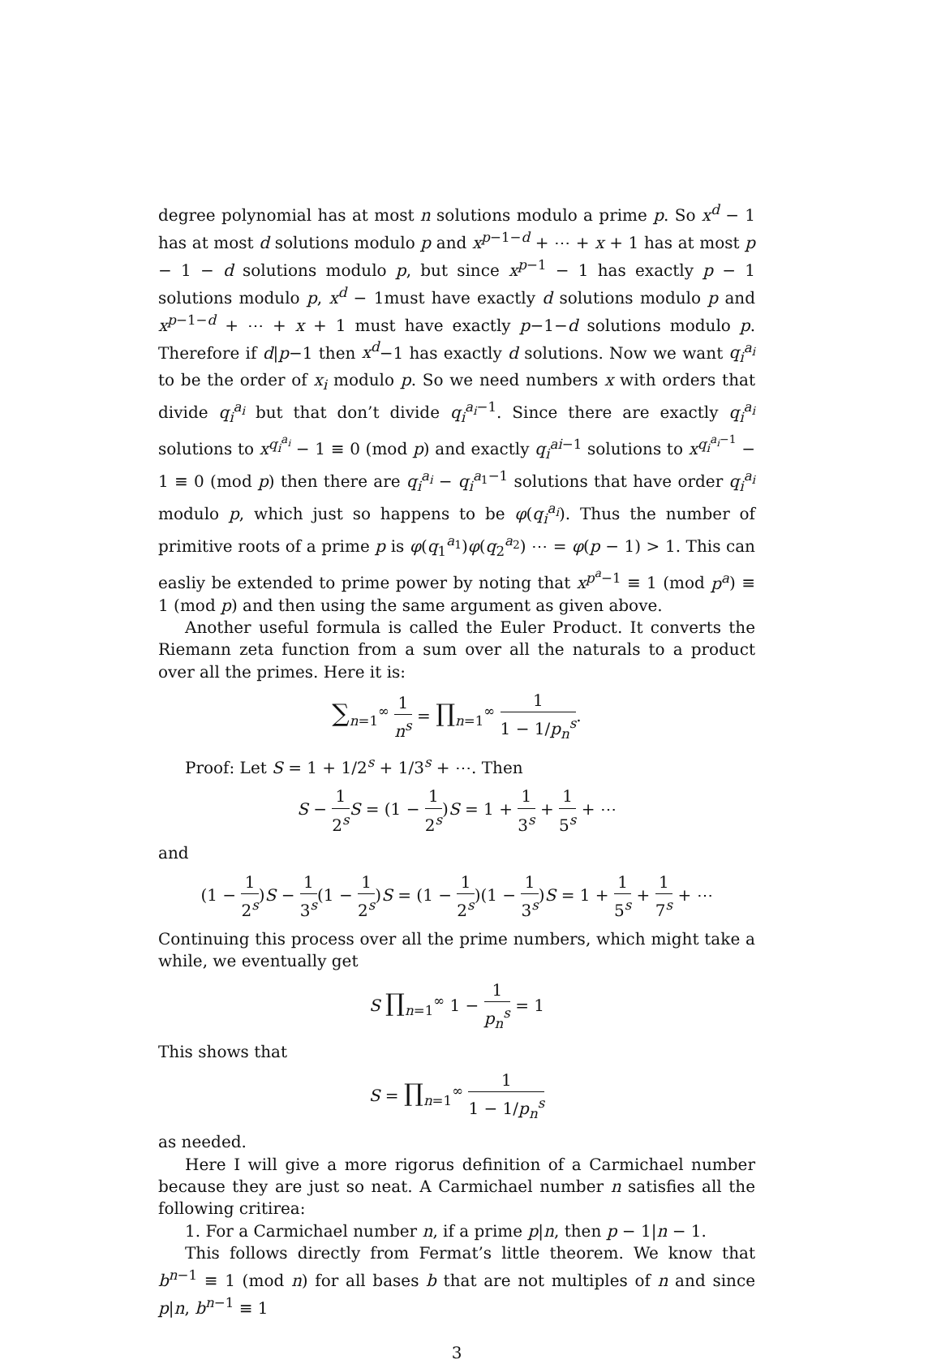degree polynomial has at most n solutions modulo a prime p. So x<sup>d</sup> − 1 has at most d solutions modulo p and x<sup>p−1−d</sup> + ⋯ + x + 1 has at most p − 1 − d solutions modulo p, but since x<sup>p−1</sup> − 1 has exactly p − 1 solutions modulo p, x<sup>d</sup> − 1must have exactly d solutions modulo p and x<sup>p−1−d</sup> + ⋯ + x + 1 must have exactly p−1−d solutions modulo p. Therefore if d|p−1 then x<sup>d</sup>−1 has exactly d solutions. Now we want q<sub>i</sub><sup>a<sub>i</sub></sup> to be the order of x<sub>i</sub> modulo p. So we need numbers x with orders that divide q<sub>i</sub><sup>a<sub>i</sub></sup> but that don’t divide q<sub>i</sub><sup>a<sub>i</sub>−1</sup>. Since there are exactly q<sub>i</sub><sup>a<sub>i</sub></sup> solutions to x<sup>q<sub>i</sub><sup>a<sub>i</sub></sup></sup> − 1 ≡ 0 (mod p) and exactly q<sub>i</sub><sup>ai−1</sup> solutions to x<sup>q<sub>i</sub><sup>a<sub>i</sub>−1</sup></sup> − 1 ≡ 0 (mod p) then there are q<sub>i</sub><sup>a<sub>i</sub></sup> − q<sub>i</sub><sup>a<sub>1</sub>−1</sup> solutions that have order q<sub>i</sub><sup>a<sub>i</sub></sup> modulo p, which just so happens to be φ(q<sub>i</sub><sup>a<sub>i</sub></sup>). Thus the number of primitive roots of a prime p is φ(q<sub>1</sub><sup>a<sub>1</sub></sup>)φ(q<sub>2</sub><sup>a<sub>2</sub></sup>) ⋯ = φ(p − 1) > 1. This can easliy be extended to prime power by noting that x<sup>p<sup>a</sup>−1</sup> ≡ 1 (mod p<sup>a</sup>) ≡ 1 (mod p) and then using the same argument as given above.
Another useful formula is called the Euler Product. It converts the Riemann zeta function from a sum over all the naturals to a product over all the primes. Here it is:
∑<sub>n=1</sub><sup>∞</sup> 1 n<sup>s</sup> = ∏<sub>n=1</sub><sup>∞</sup> 1 1 − 1/p<sub>n</sub><sup>s</sup>.
Proof: Let S = 1 + 1/2<sup>s</sup> + 1/3<sup>s</sup> + ⋯. Then
S − 1 2<sup>s</sup> S = (1 − 1 2<sup>s</sup>)S = 1 + 1 3<sup>s</sup> + 1 5<sup>s</sup> + ⋯
and
(1 − 1 2<sup>s</sup>)S − 1 3<sup>s</sup>(1 − 1 2<sup>s</sup>)S = (1 − 1 2<sup>s</sup>)(1 − 1 3<sup>s</sup>)S = 1 + 1 5<sup>s</sup> + 1 7<sup>s</sup> + ⋯
Continuing this process over all the prime numbers, which might take a while, we eventually get
S ∏<sub>n=1</sub><sup>∞</sup> 1 − 1 p<sub>n</sub><sup>s</sup> = 1
This shows that
S = ∏<sub>n=1</sub><sup>∞</sup> 1 1 − 1/p<sub>n</sub><sup>s</sup>
as needed.
Here I will give a more rigorus definition of a Carmichael number because they are just so neat. A Carmichael number n satisfies all the following critirea:
1. For a Carmichael number n, if a prime p|n, then p − 1|n − 1.
This follows directly from Fermat’s little theorem. We know that b<sup>n−1</sup> ≡ 1 (mod n) for all bases b that are not multiples of n and since p|n, b<sup>n−1</sup> ≡ 1
3